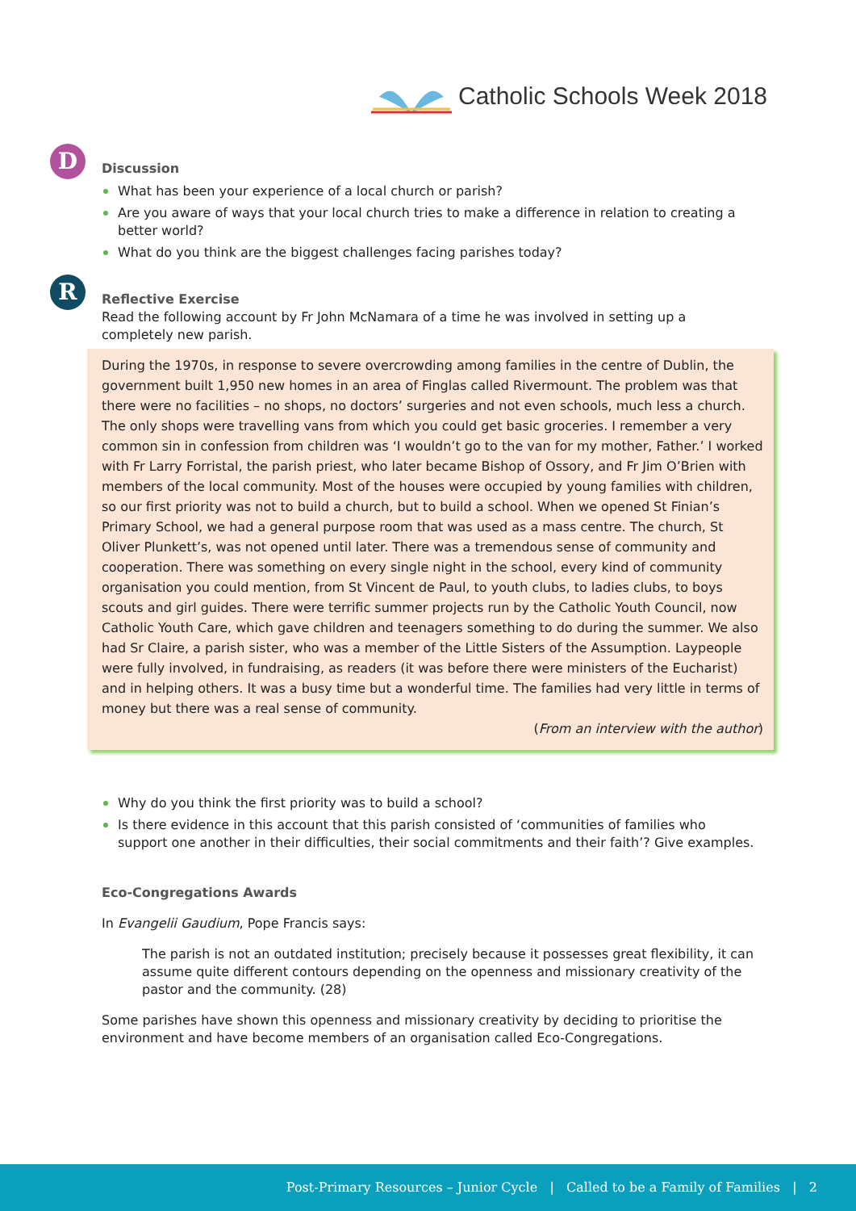Catholic Schools Week 2018
D
Discussion
What has been your experience of a local church or parish?
Are you aware of ways that your local church tries to make a difference in relation to creating a better world?
What do you think are the biggest challenges facing parishes today?
R
Reflective Exercise
Read the following account by Fr John McNamara of a time he was involved in setting up a completely new parish.
During the 1970s, in response to severe overcrowding among families in the centre of Dublin, the government built 1,950 new homes in an area of Finglas called Rivermount. The problem was that there were no facilities – no shops, no doctors’ surgeries and not even schools, much less a church. The only shops were travelling vans from which you could get basic groceries. I remember a very common sin in confession from children was ‘I wouldn’t go to the van for my mother, Father.’ I worked with Fr Larry Forristal, the parish priest, who later became Bishop of Ossory, and Fr Jim O’Brien with members of the local community. Most of the houses were occupied by young families with children, so our first priority was not to build a church, but to build a school. When we opened St Finian’s Primary School, we had a general purpose room that was used as a mass centre. The church, St Oliver Plunkett’s, was not opened until later. There was a tremendous sense of community and cooperation. There was something on every single night in the school, every kind of community organisation you could mention, from St Vincent de Paul, to youth clubs, to ladies clubs, to boys scouts and girl guides. There were terrific summer projects run by the Catholic Youth Council, now Catholic Youth Care, which gave children and teenagers something to do during the summer. We also had Sr Claire, a parish sister, who was a member of the Little Sisters of the Assumption. Laypeople were fully involved, in fundraising, as readers (it was before there were ministers of the Eucharist) and in helping others. It was a busy time but a wonderful time. The families had very little in terms of money but there was a real sense of community.
(From an interview with the author)
Why do you think the first priority was to build a school?
Is there evidence in this account that this parish consisted of ‘communities of families who support one another in their difficulties, their social commitments and their faith’? Give examples.
Eco-Congregations Awards
In Evangelii Gaudium, Pope Francis says:
The parish is not an outdated institution; precisely because it possesses great flexibility, it can assume quite different contours depending on the openness and missionary creativity of the pastor and the community. (28)
Some parishes have shown this openness and missionary creativity by deciding to prioritise the environment and have become members of an organisation called Eco-Congregations.
Post-Primary Resources – Junior Cycle | Called to be a Family of Families | 2